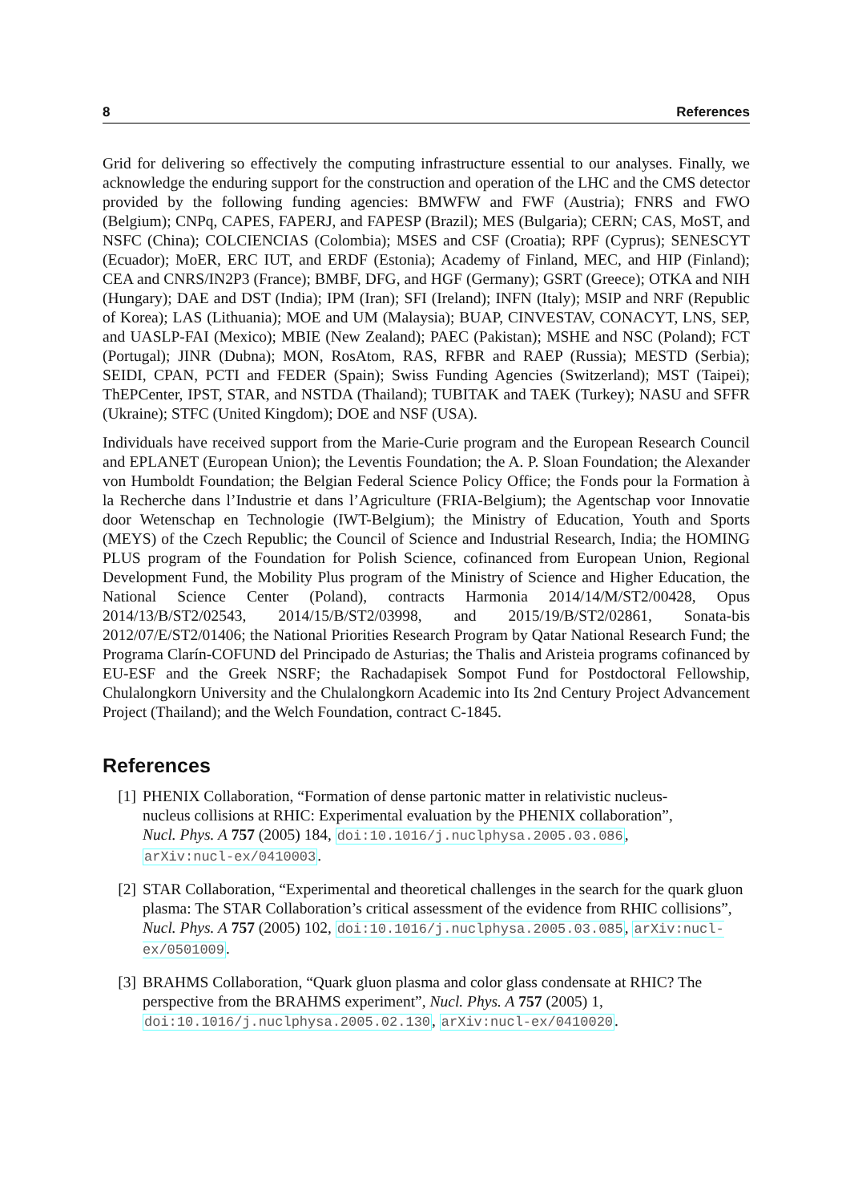8 References
Grid for delivering so effectively the computing infrastructure essential to our analyses. Finally, we acknowledge the enduring support for the construction and operation of the LHC and the CMS detector provided by the following funding agencies: BMWFW and FWF (Austria); FNRS and FWO (Belgium); CNPq, CAPES, FAPERJ, and FAPESP (Brazil); MES (Bulgaria); CERN; CAS, MoST, and NSFC (China); COLCIENCIAS (Colombia); MSES and CSF (Croatia); RPF (Cyprus); SENESCYT (Ecuador); MoER, ERC IUT, and ERDF (Estonia); Academy of Finland, MEC, and HIP (Finland); CEA and CNRS/IN2P3 (France); BMBF, DFG, and HGF (Germany); GSRT (Greece); OTKA and NIH (Hungary); DAE and DST (India); IPM (Iran); SFI (Ireland); INFN (Italy); MSIP and NRF (Republic of Korea); LAS (Lithuania); MOE and UM (Malaysia); BUAP, CINVESTAV, CONACYT, LNS, SEP, and UASLP-FAI (Mexico); MBIE (New Zealand); PAEC (Pakistan); MSHE and NSC (Poland); FCT (Portugal); JINR (Dubna); MON, RosAtom, RAS, RFBR and RAEP (Russia); MESTD (Serbia); SEIDI, CPAN, PCTI and FEDER (Spain); Swiss Funding Agencies (Switzerland); MST (Taipei); ThEPCenter, IPST, STAR, and NSTDA (Thailand); TUBITAK and TAEK (Turkey); NASU and SFFR (Ukraine); STFC (United Kingdom); DOE and NSF (USA).
Individuals have received support from the Marie-Curie program and the European Research Council and EPLANET (European Union); the Leventis Foundation; the A. P. Sloan Foundation; the Alexander von Humboldt Foundation; the Belgian Federal Science Policy Office; the Fonds pour la Formation à la Recherche dans l’Industrie et dans l’Agriculture (FRIA-Belgium); the Agentschap voor Innovatie door Wetenschap en Technologie (IWT-Belgium); the Ministry of Education, Youth and Sports (MEYS) of the Czech Republic; the Council of Science and Industrial Research, India; the HOMING PLUS program of the Foundation for Polish Science, cofinanced from European Union, Regional Development Fund, the Mobility Plus program of the Ministry of Science and Higher Education, the National Science Center (Poland), contracts Harmonia 2014/14/M/ST2/00428, Opus 2014/13/B/ST2/02543, 2014/15/B/ST2/03998, and 2015/19/B/ST2/02861, Sonata-bis 2012/07/E/ST2/01406; the National Priorities Research Program by Qatar National Research Fund; the Programa Clarín-COFUND del Principado de Asturias; the Thalis and Aristeia programs cofinanced by EU-ESF and the Greek NSRF; the Rachadapisek Sompot Fund for Postdoctoral Fellowship, Chulalongkorn University and the Chulalongkorn Academic into Its 2nd Century Project Advancement Project (Thailand); and the Welch Foundation, contract C-1845.
References
[1] PHENIX Collaboration, “Formation of dense partonic matter in relativistic nucleus-nucleus collisions at RHIC: Experimental evaluation by the PHENIX collaboration”, Nucl. Phys. A 757 (2005) 184, doi:10.1016/j.nuclphysa.2005.03.086, arXiv:nucl-ex/0410003.
[2] STAR Collaboration, “Experimental and theoretical challenges in the search for the quark gluon plasma: The STAR Collaboration’s critical assessment of the evidence from RHIC collisions”, Nucl. Phys. A 757 (2005) 102, doi:10.1016/j.nuclphysa.2005.03.085, arXiv:nucl-ex/0501009.
[3] BRAHMS Collaboration, “Quark gluon plasma and color glass condensate at RHIC? The perspective from the BRAHMS experiment”, Nucl. Phys. A 757 (2005) 1, doi:10.1016/j.nuclphysa.2005.02.130, arXiv:nucl-ex/0410020.